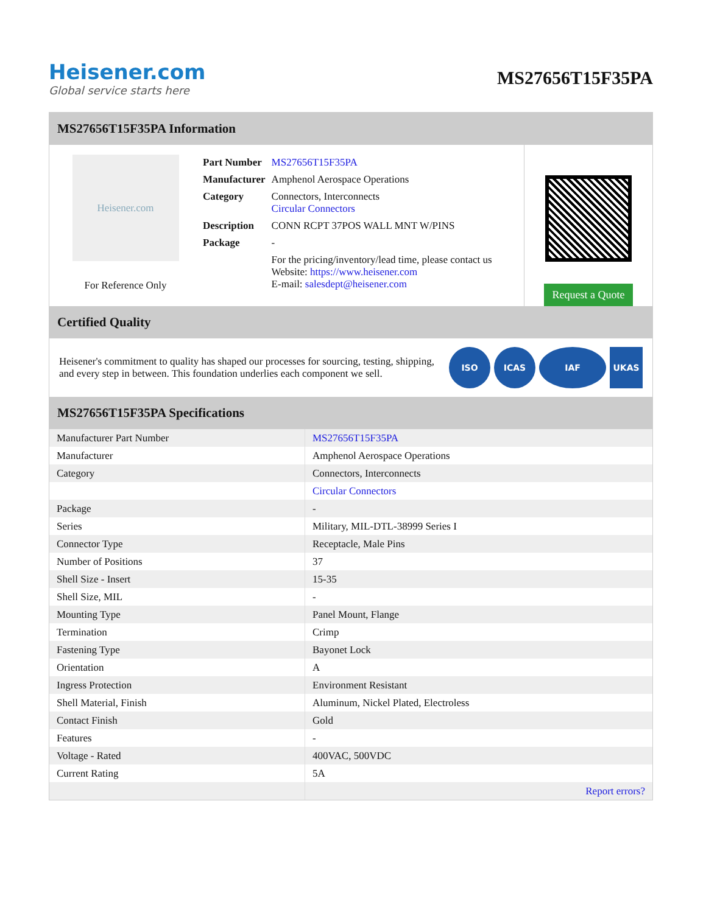Heisener.com
Global service starts here
MS27656T15F35PA
MS27656T15F35PA Information
Heisener.com
For Reference Only
| Part Number | MS27656T15F35PA |
| Manufacturer | Amphenol Aerospace Operations |
| Category | Connectors, Interconnects Circular Connectors |
| Description | CONN RCPT 37POS WALL MNT W/PINS |
| Package | - |
| | For the pricing/inventory/lead time, please contact us Website: https://www.heisener.com E-mail: salesdept@heisener.com |
Request a Quote
Certified Quality
Heisener's commitment to quality has shaped our processes for sourcing, testing, shipping, and every step in between. This foundation underlies each component we sell.
ISO ICAS IAF UKAS
MS27656T15F35PA Specifications
| Manufacturer Part Number | MS27656T15F35PA |
| Manufacturer | Amphenol Aerospace Operations |
| Category | Connectors, Interconnects |
| | Circular Connectors |
| Package | - |
| Series | Military, MIL-DTL-38999 Series I |
| Connector Type | Receptacle, Male Pins |
| Number of Positions | 37 |
| Shell Size - Insert | 15-35 |
| Shell Size, MIL | - |
| Mounting Type | Panel Mount, Flange |
| Termination | Crimp |
| Fastening Type | Bayonet Lock |
| Orientation | A |
| Ingress Protection | Environment Resistant |
| Shell Material, Finish | Aluminum, Nickel Plated, Electroless |
| Contact Finish | Gold |
| Features | - |
| Voltage - Rated | 400VAC, 500VDC |
| Current Rating | 5A |
| | Report errors? |